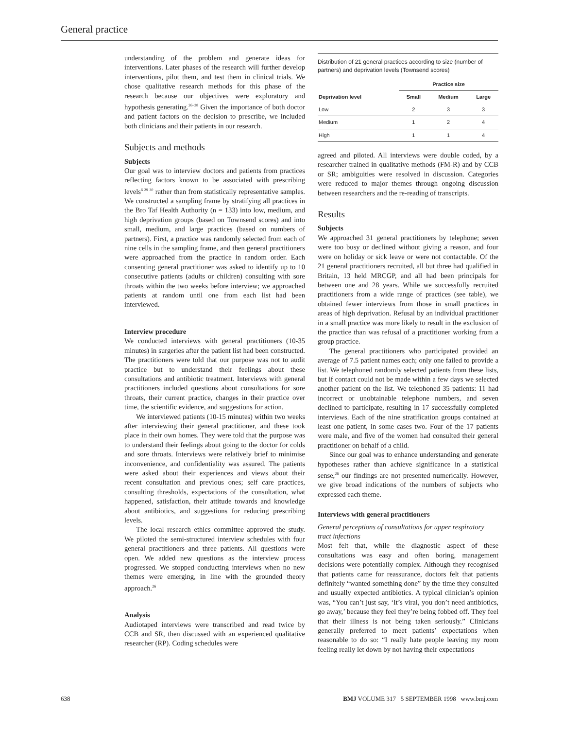General practice
understanding of the problem and generate ideas for interventions. Later phases of the research will further develop interventions, pilot them, and test them in clinical trials. We chose qualitative research methods for this phase of the research because our objectives were exploratory and hypothesis generating.<sup>26–28</sup> Given the importance of both doctor and patient factors on the decision to prescribe, we included both clinicians and their patients in our research.
Subjects and methods
Subjects
Our goal was to interview doctors and patients from practices reflecting factors known to be associated with prescribing levels<sup>6 29 30</sup> rather than from statistically representative samples. We constructed a sampling frame by stratifying all practices in the Bro Taf Health Authority (n = 133) into low, medium, and high deprivation groups (based on Townsend scores) and into small, medium, and large practices (based on numbers of partners). First, a practice was randomly selected from each of nine cells in the sampling frame, and then general practitioners were approached from the practice in random order. Each consenting general practitioner was asked to identify up to 10 consecutive patients (adults or children) consulting with sore throats within the two weeks before interview; we approached patients at random until one from each list had been interviewed.
Interview procedure
We conducted interviews with general practitioners (10-35 minutes) in surgeries after the patient list had been constructed. The practitioners were told that our purpose was not to audit practice but to understand their feelings about these consultations and antibiotic treatment. Interviews with general practitioners included questions about consultations for sore throats, their current practice, changes in their practice over time, the scientific evidence, and suggestions for action.
We interviewed patients (10-15 minutes) within two weeks after interviewing their general practitioner, and these took place in their own homes. They were told that the purpose was to understand their feelings about going to the doctor for colds and sore throats. Interviews were relatively brief to minimise inconvenience, and confidentiality was assured. The patients were asked about their experiences and views about their recent consultation and previous ones; self care practices, consulting thresholds, expectations of the consultation, what happened, satisfaction, their attitude towards and knowledge about antibiotics, and suggestions for reducing prescribing levels.
The local research ethics committee approved the study. We piloted the semi-structured interview schedules with four general practitioners and three patients. All questions were open. We added new questions as the interview process progressed. We stopped conducting interviews when no new themes were emerging, in line with the grounded theory approach.<sup>26</sup>
Analysis
Audiotaped interviews were transcribed and read twice by CCB and SR, then discussed with an experienced qualitative researcher (RP). Coding schedules were
Distribution of 21 general practices according to size (number of partners) and deprivation levels (Townsend scores)
| | Practice size | | |
| --- | --- | --- | --- |
| Deprivation level | Small | Medium | Large |
| Low | 2 | 3 | 3 |
| Medium | 1 | 2 | 4 |
| High | 1 | 1 | 4 |
agreed and piloted. All interviews were double coded, by a researcher trained in qualitative methods (FM-R) and by CCB or SR; ambiguities were resolved in discussion. Categories were reduced to major themes through ongoing discussion between researchers and the re-reading of transcripts.
Results
Subjects
We approached 31 general practitioners by telephone; seven were too busy or declined without giving a reason, and four were on holiday or sick leave or were not contactable. Of the 21 general practitioners recruited, all but three had qualified in Britain, 13 held MRCGP, and all had been principals for between one and 28 years. While we successfully recruited practitioners from a wide range of practices (see table), we obtained fewer interviews from those in small practices in areas of high deprivation. Refusal by an individual practitioner in a small practice was more likely to result in the exclusion of the practice than was refusal of a practitioner working from a group practice.
The general practitioners who participated provided an average of 7.5 patient names each; only one failed to provide a list. We telephoned randomly selected patients from these lists, but if contact could not be made within a few days we selected another patient on the list. We telephoned 35 patients: 11 had incorrect or unobtainable telephone numbers, and seven declined to participate, resulting in 17 successfully completed interviews. Each of the nine stratification groups contained at least one patient, in some cases two. Four of the 17 patients were male, and five of the women had consulted their general practitioner on behalf of a child.
Since our goal was to enhance understanding and generate hypotheses rather than achieve significance in a statistical sense,<sup>26</sup> our findings are not presented numerically. However, we give broad indications of the numbers of subjects who expressed each theme.
Interviews with general practitioners
General perceptions of consultations for upper respiratory tract infections
Most felt that, while the diagnostic aspect of these consultations was easy and often boring, management decisions were potentially complex. Although they recognised that patients came for reassurance, doctors felt that patients definitely “wanted something done” by the time they consulted and usually expected antibiotics. A typical clinician’s opinion was, “You can’t just say, ‘It’s viral, you don’t need antibiotics, go away,’ because they feel they’re being fobbed off. They feel that their illness is not being taken seriously.” Clinicians generally preferred to meet patients’ expectations when reasonable to do so: “I really hate people leaving my room feeling really let down by not having their expectations
638 BMJ VOLUME 317 5 SEPTEMBER 1998 www.bmj.com